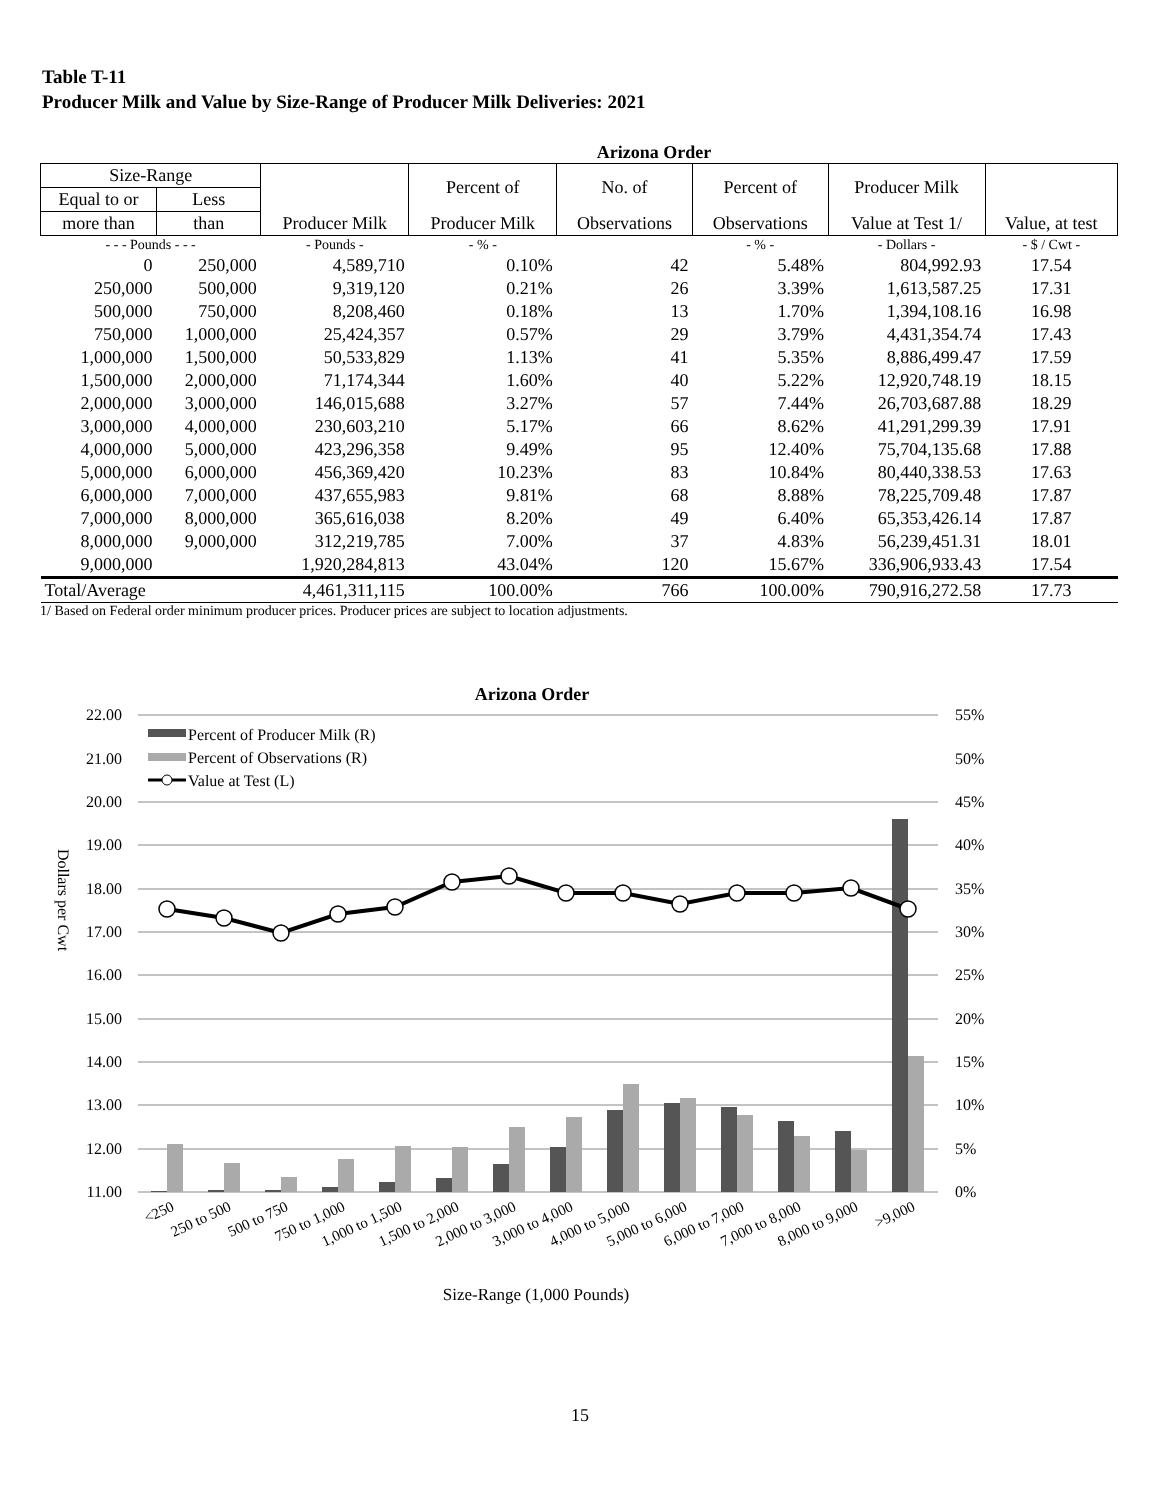Table T-11
Producer Milk and Value by Size-Range of Producer Milk Deliveries: 2021
Arizona Order
| Size-Range | | Producer Milk | Percent of | No. of | Percent of | Producer Milk | Value, at test |
| --- | --- | --- | --- | --- | --- | --- | --- |
| Equal to or | Less | | | | | | |
| more than | than | | Producer Milk | Observations | Observations | Value at Test 1/ | |
| - - - Pounds - - - | | - Pounds - | - % - | | - % - | - Dollars - | - $ / Cwt - |
| 0 | 250,000 | 4,589,710 | 0.10% | 42 | 5.48% | 804,992.93 | 17.54 |
| 250,000 | 500,000 | 9,319,120 | 0.21% | 26 | 3.39% | 1,613,587.25 | 17.31 |
| 500,000 | 750,000 | 8,208,460 | 0.18% | 13 | 1.70% | 1,394,108.16 | 16.98 |
| 750,000 | 1,000,000 | 25,424,357 | 0.57% | 29 | 3.79% | 4,431,354.74 | 17.43 |
| 1,000,000 | 1,500,000 | 50,533,829 | 1.13% | 41 | 5.35% | 8,886,499.47 | 17.59 |
| 1,500,000 | 2,000,000 | 71,174,344 | 1.60% | 40 | 5.22% | 12,920,748.19 | 18.15 |
| 2,000,000 | 3,000,000 | 146,015,688 | 3.27% | 57 | 7.44% | 26,703,687.88 | 18.29 |
| 3,000,000 | 4,000,000 | 230,603,210 | 5.17% | 66 | 8.62% | 41,291,299.39 | 17.91 |
| 4,000,000 | 5,000,000 | 423,296,358 | 9.49% | 95 | 12.40% | 75,704,135.68 | 17.88 |
| 5,000,000 | 6,000,000 | 456,369,420 | 10.23% | 83 | 10.84% | 80,440,338.53 | 17.63 |
| 6,000,000 | 7,000,000 | 437,655,983 | 9.81% | 68 | 8.88% | 78,225,709.48 | 17.87 |
| 7,000,000 | 8,000,000 | 365,616,038 | 8.20% | 49 | 6.40% | 65,353,426.14 | 17.87 |
| 8,000,000 | 9,000,000 | 312,219,785 | 7.00% | 37 | 4.83% | 56,239,451.31 | 18.01 |
| 9,000,000 | | 1,920,284,813 | 43.04% | 120 | 15.67% | 336,906,933.43 | 17.54 |
| Total/Average | | 4,461,311,115 | 100.00% | 766 | 100.00% | 790,916,272.58 | 17.73 |
1/ Based on Federal order minimum producer prices. Producer prices are subject to location adjustments.
Arizona Order
22.00
21.00
20.00
19.00
18.00
17.00
16.00
15.00
14.00
13.00
12.00
11.00
55%
50%
45%
40%
35%
30%
25%
20%
15%
10%
5%
0%
Dollars per Cwt
Percent of Producer Milk (R)
Percent of Observations (R)
Value at Test (L)
<250
250 to 500
500 to 750
750 to 1,000
1,000 to 1,500
1,500 to 2,000
2,000 to 3,000
3,000 to 4,000
4,000 to 5,000
5,000 to 6,000
6,000 to 7,000
7,000 to 8,000
8,000 to 9,000
>9,000
Size-Range (1,000 Pounds)
15